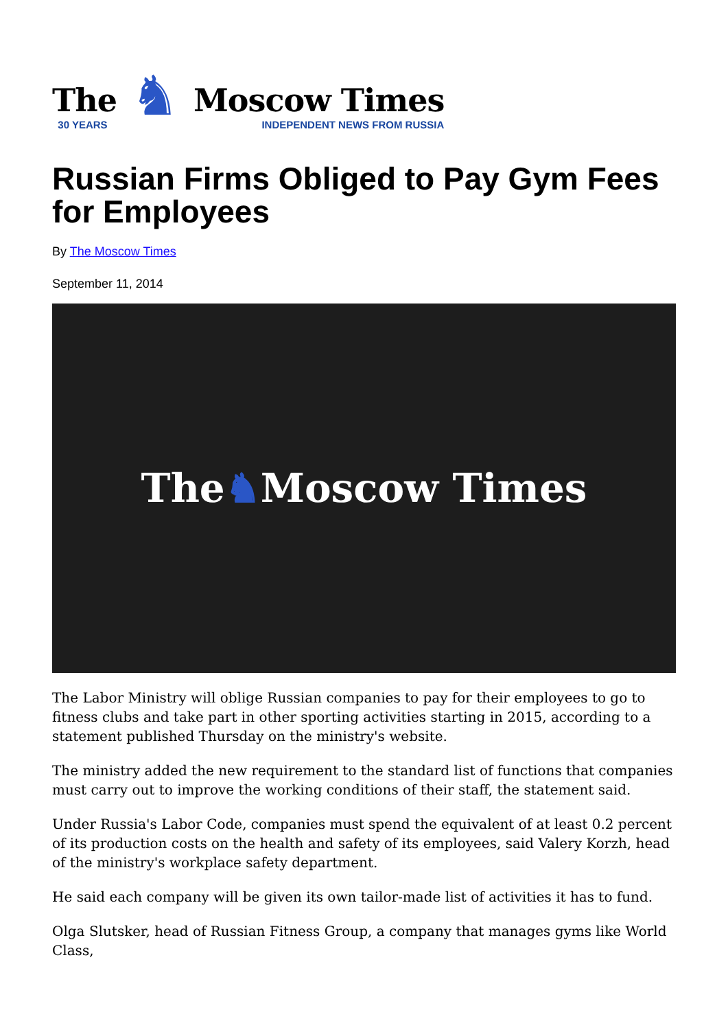The
30 YEARS
♞
Moscow Times
INDEPENDENT NEWS FROM RUSSIA
Russian Firms Obliged to Pay Gym Fees for Employees
By The Moscow Times
September 11, 2014
The ♞ Moscow Times
The Labor Ministry will oblige Russian companies to pay for their employees to go to fitness clubs and take part in other sporting activities starting in 2015, according to a statement published Thursday on the ministry's website.
The ministry added the new requirement to the standard list of functions that companies must carry out to improve the working conditions of their staff, the statement said.
Under Russia's Labor Code, companies must spend the equivalent of at least 0.2 percent of its production costs on the health and safety of its employees, said Valery Korzh, head of the ministry's workplace safety department.
He said each company will be given its own tailor-made list of activities it has to fund.
Olga Slutsker, head of Russian Fitness Group, a company that manages gyms like World Class,